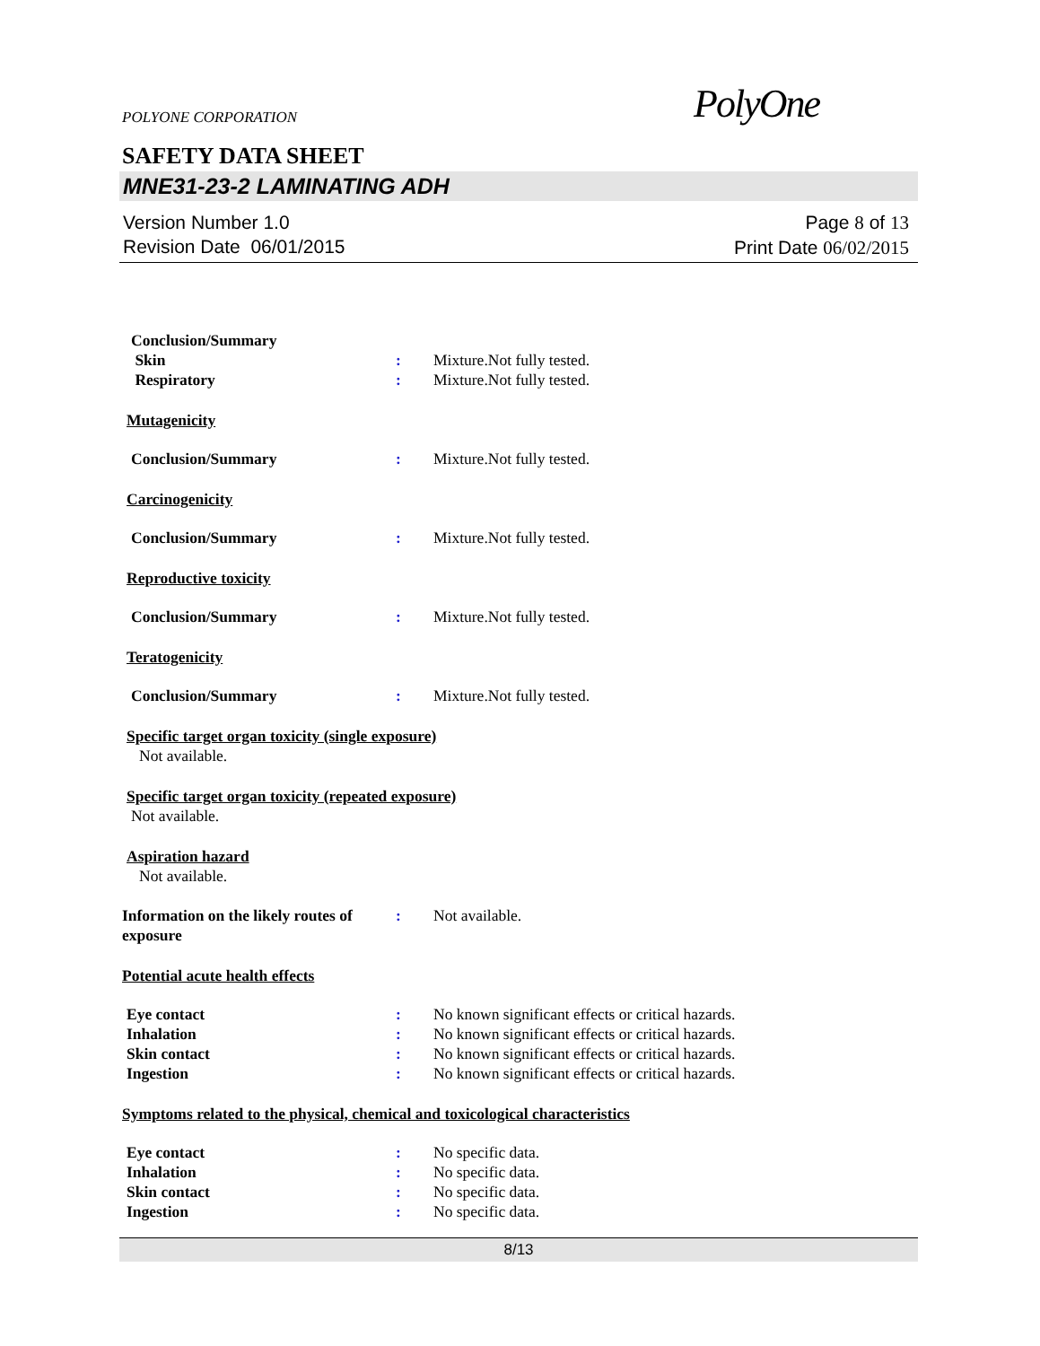POLYONE CORPORATION
PolyOne
SAFETY DATA SHEET
MNE31-23-2 LAMINATING ADH
Version Number 1.0
Revision Date 06/01/2015
Page 8 of 13
Print Date 06/02/2015
Conclusion/Summary
Skin : Mixture.Not fully tested.
Respiratory : Mixture.Not fully tested.
Mutagenicity
Conclusion/Summary : Mixture.Not fully tested.
Carcinogenicity
Conclusion/Summary : Mixture.Not fully tested.
Reproductive toxicity
Conclusion/Summary : Mixture.Not fully tested.
Teratogenicity
Conclusion/Summary : Mixture.Not fully tested.
Specific target organ toxicity (single exposure)
Not available.
Specific target organ toxicity (repeated exposure)
Not available.
Aspiration hazard
Not available.
Information on the likely routes of exposure
: Not available.
Potential acute health effects
Eye contact : No known significant effects or critical hazards.
Inhalation : No known significant effects or critical hazards.
Skin contact : No known significant effects or critical hazards.
Ingestion : No known significant effects or critical hazards.
Symptoms related to the physical, chemical and toxicological characteristics
Eye contact : No specific data.
Inhalation : No specific data.
Skin contact : No specific data.
Ingestion : No specific data.
8/13